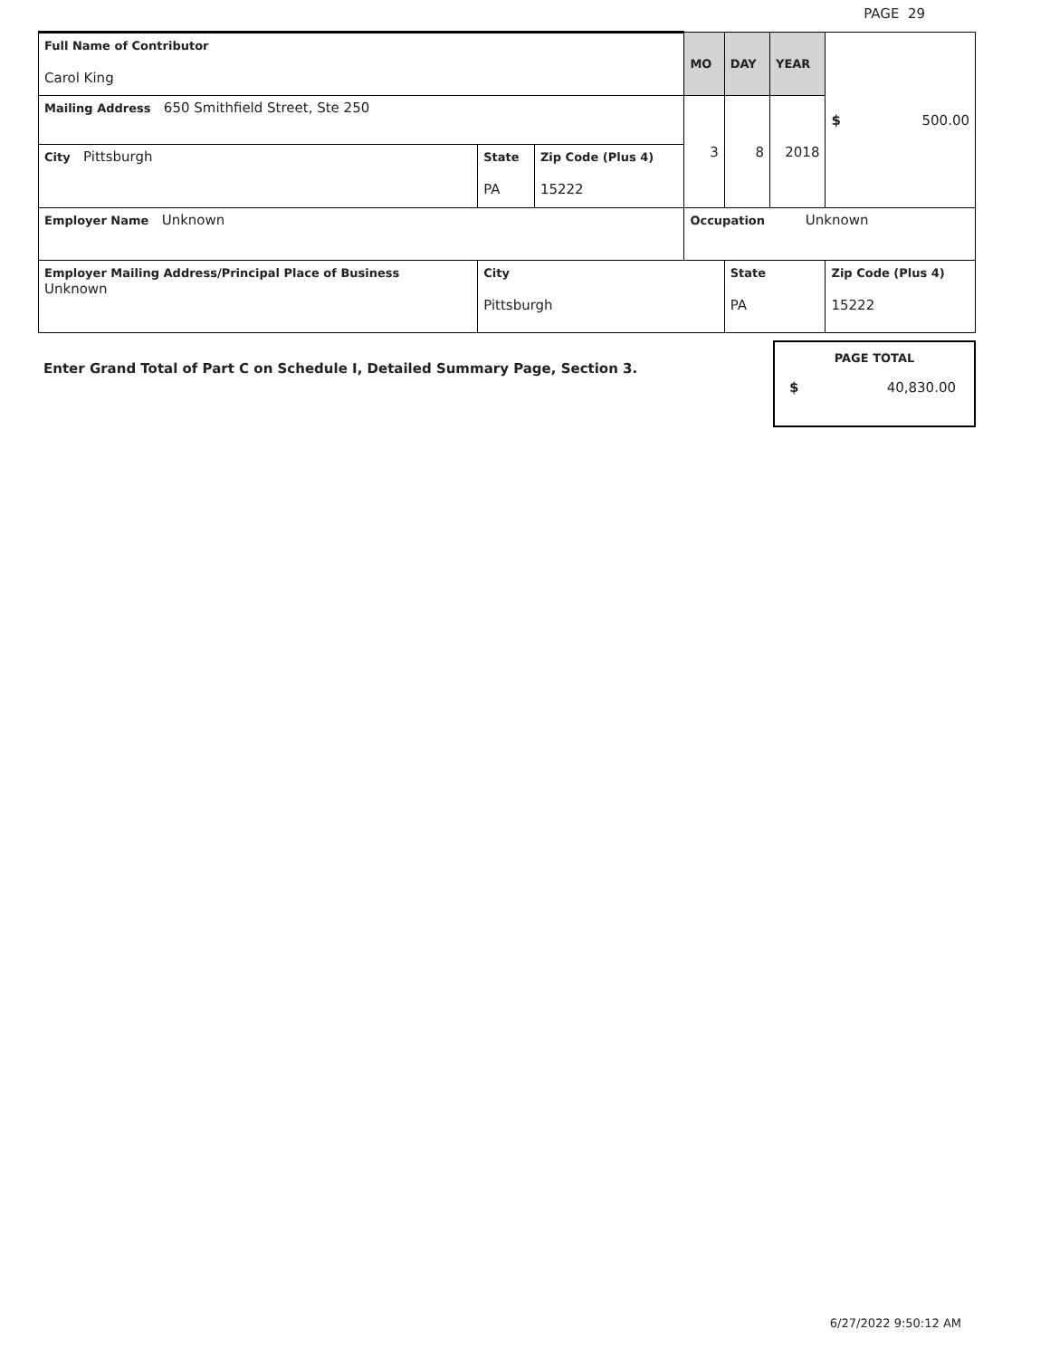PAGE 29
| Full Name of Contributor Carol King | | | MO | DAY | YEAR | $ 500.00 | |
| Mailing Address 650 Smithfield Street, Ste 250 | | | 3 | 8 | 2018 | | |
| City Pittsburgh | State PA | Zip Code (Plus 4) 15222 | | | | | |
| Employer Name Unknown | | | Occupation Unknown | | | | |
| Employer Mailing Address/Principal Place of Business Unknown | City Pittsburgh | | | State PA | | | Zip Code (Plus 4) 15222 |
Enter Grand Total of Part C on Schedule I, Detailed Summary Page, Section 3.
PAGE TOTAL
$ 40,830.00
6/27/2022 9:50:12 AM